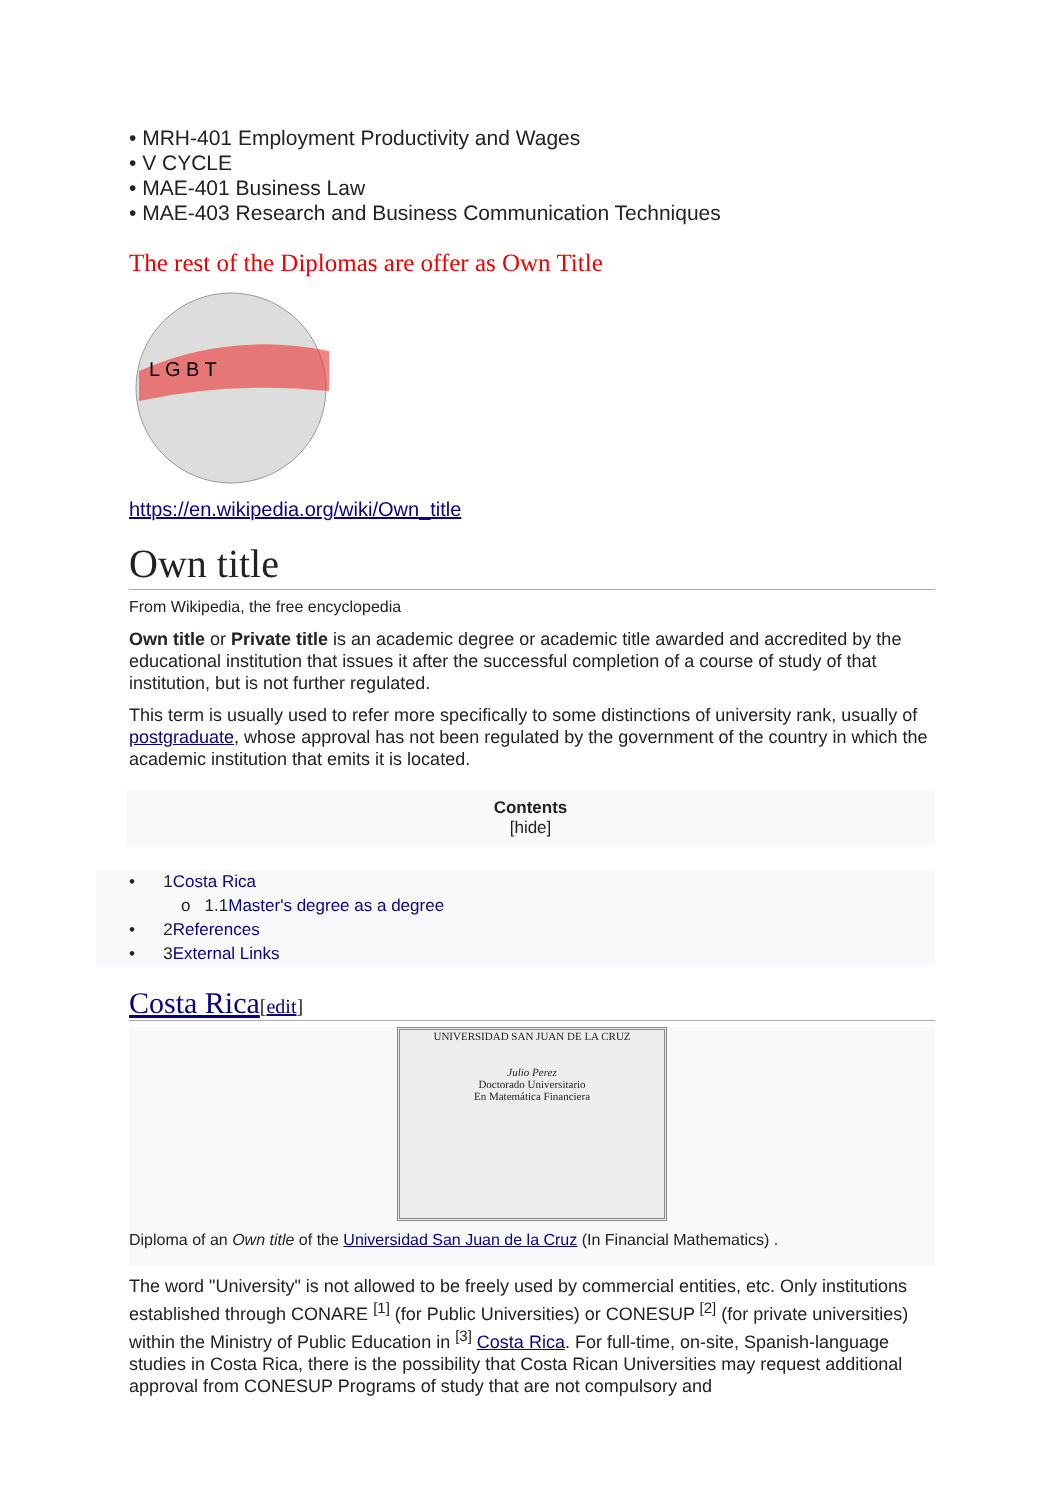• MRH-401 Employment Productivity and Wages
• V CYCLE
• MAE-401 Business Law
• MAE-403 Research and Business Communication Techniques
The rest of the Diplomas are offer as Own Title
L G B T
https://en.wikipedia.org/wiki/Own_title
Own title
From Wikipedia, the free encyclopedia
Own title or Private title is an academic degree or academic title awarded and accredited by the educational institution that issues it after the successful completion of a course of study of that institution, but is not further regulated.
This term is usually used to refer more specifically to some distinctions of university rank, usually of postgraduate, whose approval has not been regulated by the government of the country in which the academic institution that emits it is located.
Contents
[hide]
• 1Costa Rica
o 1.1Master's degree as a degree
• 2References
• 3External Links
Costa Rica[edit]
UNIVERSIDAD SAN JUAN DE LA CRUZ
Julio Perez
Doctorado Universitario
En Matemática Financiera
Diploma of an Own title of the Universidad San Juan de la Cruz (In Financial Mathematics) .
The word "University" is not allowed to be freely used by commercial entities, etc. Only institutions established through CONARE <sup>[1]</sup> (for Public Universities) or CONESUP <sup>[2]</sup> (for private universities) within the Ministry of Public Education in <sup>[3]</sup> Costa Rica. For full-time, on-site, Spanish-language studies in Costa Rica, there is the possibility that Costa Rican Universities may request additional approval from CONESUP Programs of study that are not compulsory and